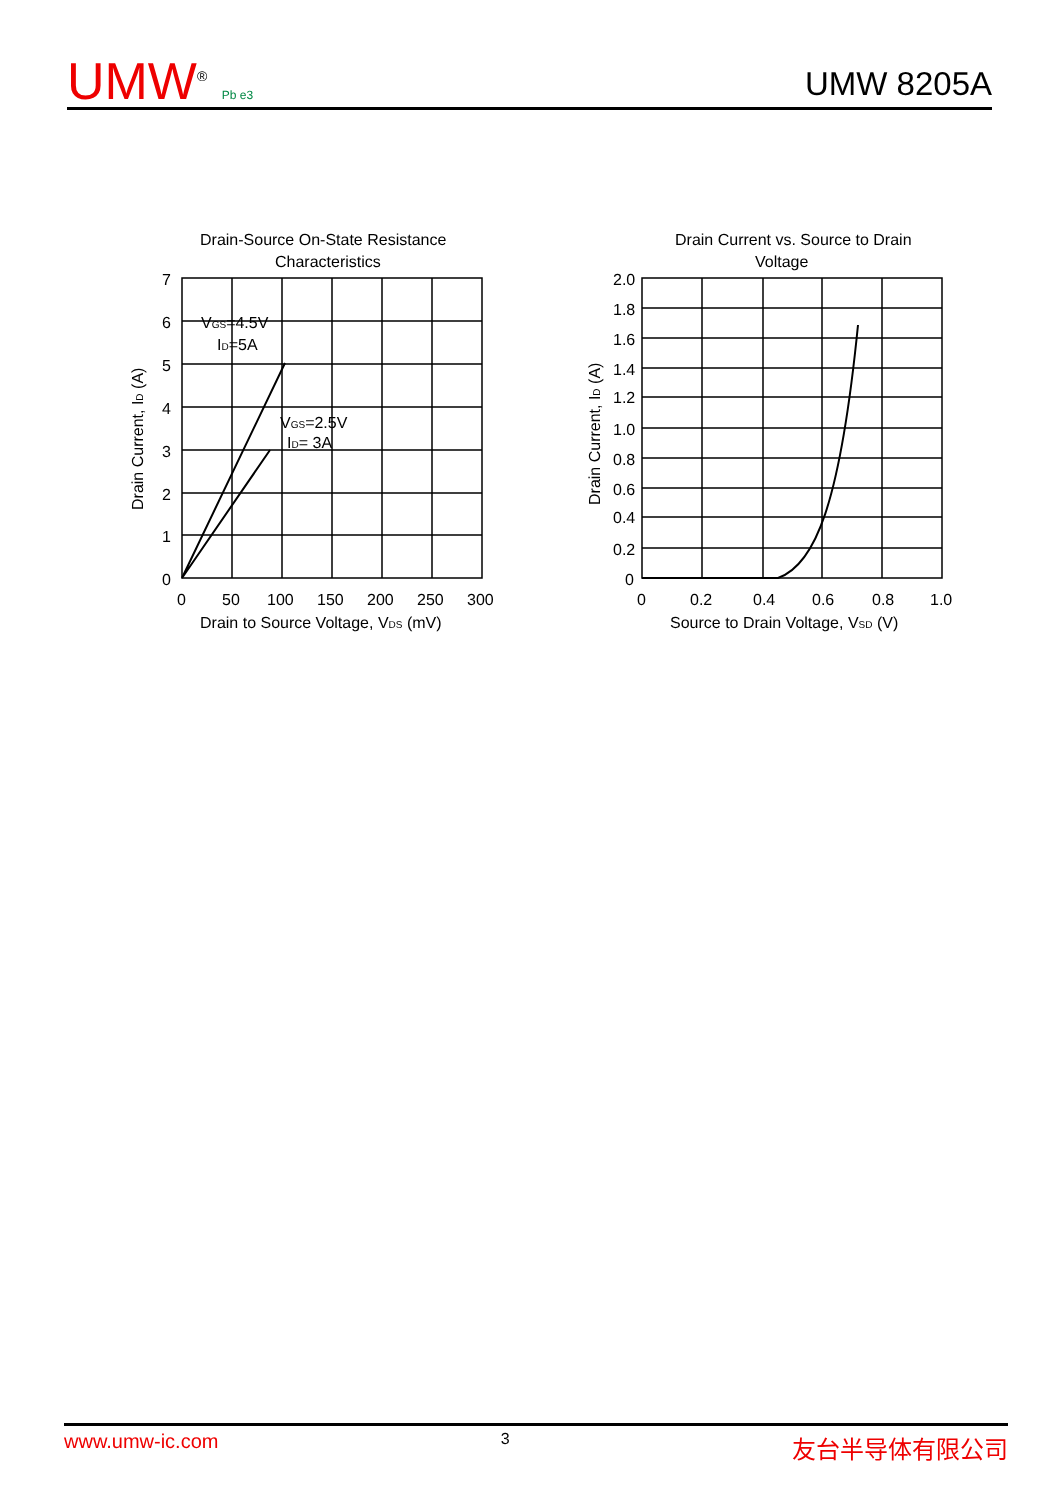UMW<sup>®</sup> Pb e3
UMW 8205A
Drain-Source On-State Resistance
Characteristics
7
6
5
4
3
2
1
0
0
50
100
150
200
250
300
VGS=4.5V
ID=5A
VGS=2.5V
ID= 3A
Drain to Source Voltage, VDS (mV)
Drain Current, ID (A)
Drain Current vs. Source to Drain
Voltage
2.0
1.8
1.6
1.4
1.2
1.0
0.8
0.6
0.4
0.2
0
0
0.2
0.4
0.6
0.8
1.0
Source to Drain Voltage, VSD (V)
Drain Current, ID (A)
www.umw-ic.com 3 友台半导体有限公司